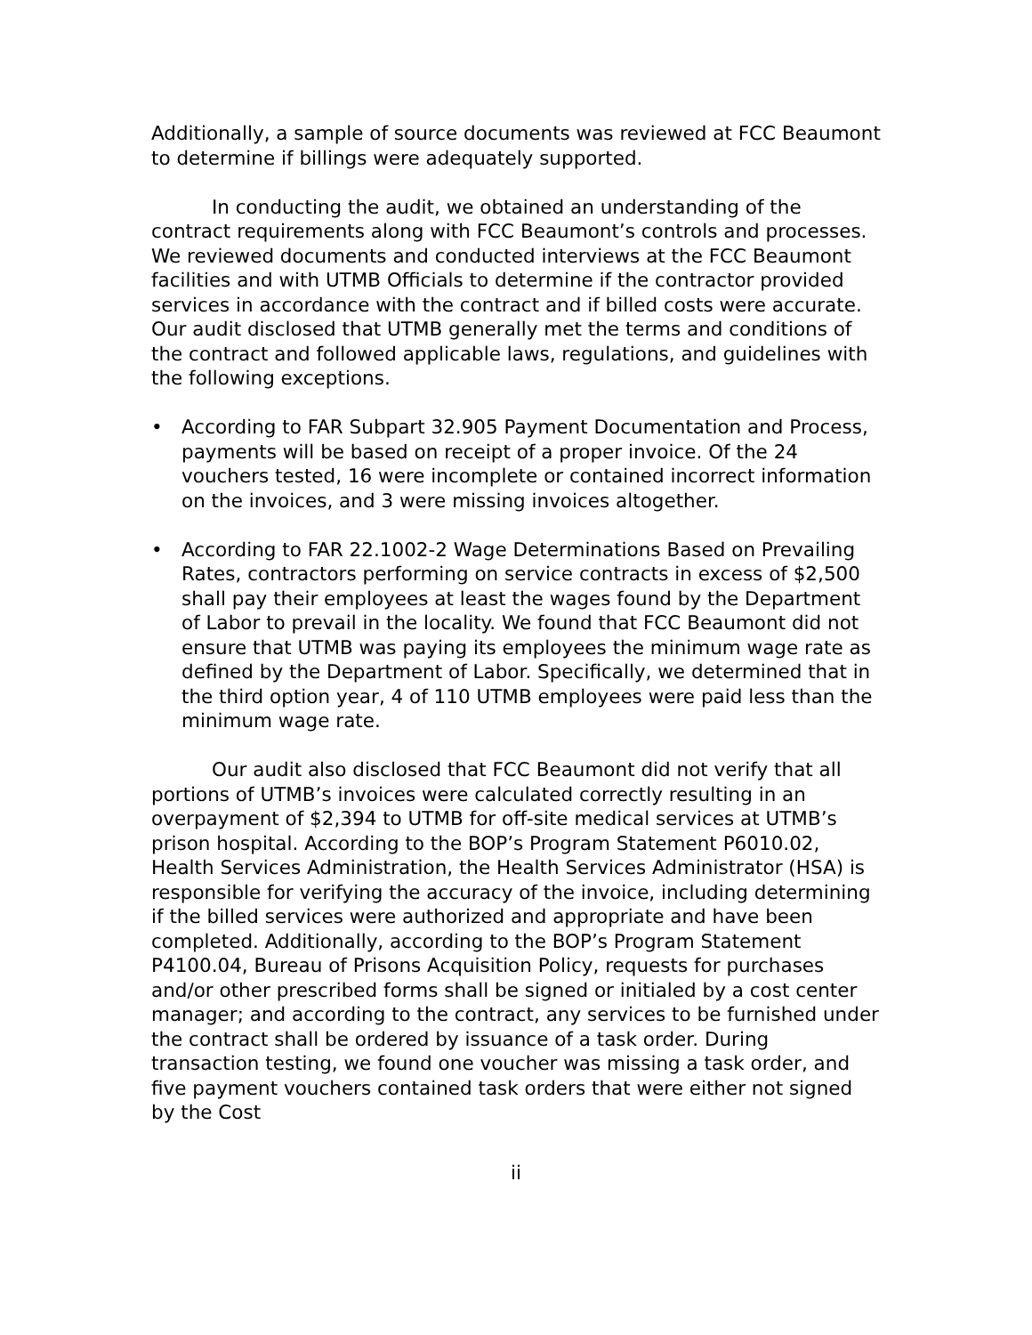Additionally, a sample of source documents was reviewed at FCC Beaumont to determine if billings were adequately supported.
In conducting the audit, we obtained an understanding of the contract requirements along with FCC Beaumont’s controls and processes. We reviewed documents and conducted interviews at the FCC Beaumont facilities and with UTMB Officials to determine if the contractor provided services in accordance with the contract and if billed costs were accurate. Our audit disclosed that UTMB generally met the terms and conditions of the contract and followed applicable laws, regulations, and guidelines with the following exceptions.
• According to FAR Subpart 32.905 Payment Documentation and Process, payments will be based on receipt of a proper invoice. Of the 24 vouchers tested, 16 were incomplete or contained incorrect information on the invoices, and 3 were missing invoices altogether.
• According to FAR 22.1002-2 Wage Determinations Based on Prevailing Rates, contractors performing on service contracts in excess of $2,500 shall pay their employees at least the wages found by the Department of Labor to prevail in the locality. We found that FCC Beaumont did not ensure that UTMB was paying its employees the minimum wage rate as defined by the Department of Labor. Specifically, we determined that in the third option year, 4 of 110 UTMB employees were paid less than the minimum wage rate.
Our audit also disclosed that FCC Beaumont did not verify that all portions of UTMB’s invoices were calculated correctly resulting in an overpayment of $2,394 to UTMB for off-site medical services at UTMB’s prison hospital. According to the BOP’s Program Statement P6010.02, Health Services Administration, the Health Services Administrator (HSA) is responsible for verifying the accuracy of the invoice, including determining if the billed services were authorized and appropriate and have been completed. Additionally, according to the BOP’s Program Statement P4100.04, Bureau of Prisons Acquisition Policy, requests for purchases and/or other prescribed forms shall be signed or initialed by a cost center manager; and according to the contract, any services to be furnished under the contract shall be ordered by issuance of a task order. During transaction testing, we found one voucher was missing a task order, and five payment vouchers contained task orders that were either not signed by the Cost
ii